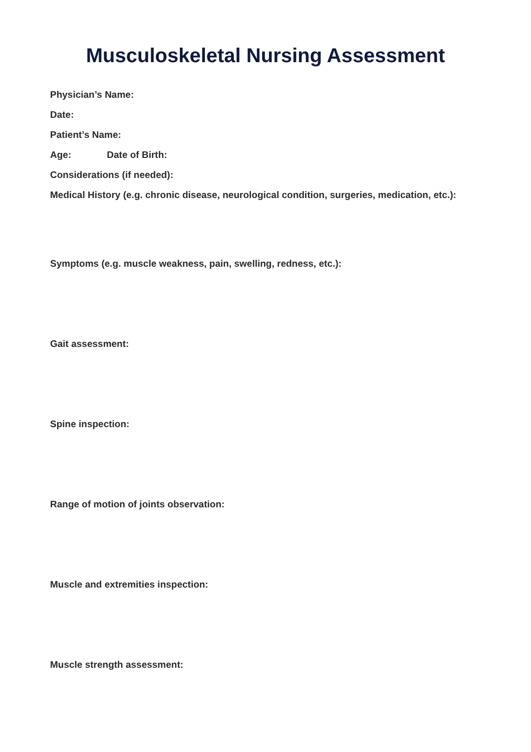Musculoskeletal Nursing Assessment
Physician’s Name:
Date:
Patient’s Name:
Age: Date of Birth:
Considerations (if needed):
Medical History (e.g. chronic disease, neurological condition, surgeries, medication, etc.):
Symptoms (e.g. muscle weakness, pain, swelling, redness, etc.):
Gait assessment:
Spine inspection:
Range of motion of joints observation:
Muscle and extremities inspection:
Muscle strength assessment: